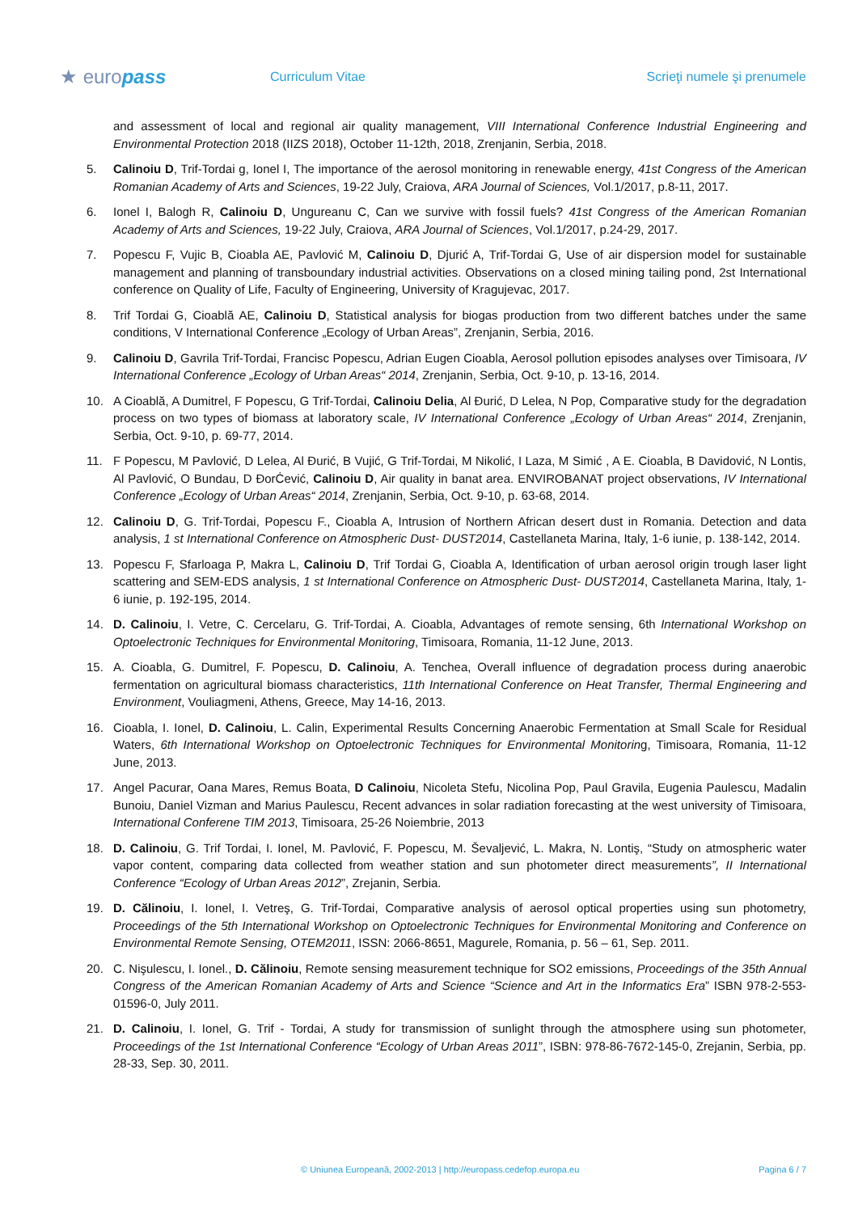★ europass
Curriculum Vitae Scrieţi numele şi prenumele
and assessment of local and regional air quality management, VIII International Conference Industrial Engineering and Environmental Protection 2018 (IIZS 2018), October 11-12th, 2018, Zrenjanin, Serbia, 2018.
5. Calinoiu D, Trif-Tordai g, Ionel I, The importance of the aerosol monitoring in renewable energy, 41st Congress of the American Romanian Academy of Arts and Sciences, 19-22 July, Craiova, ARA Journal of Sciences, Vol.1/2017, p.8-11, 2017.
6. Ionel I, Balogh R, Calinoiu D, Ungureanu C, Can we survive with fossil fuels? 41st Congress of the American Romanian Academy of Arts and Sciences, 19-22 July, Craiova, ARA Journal of Sciences, Vol.1/2017, p.24-29, 2017.
7. Popescu F, Vujic B, Cioabla AE, Pavlović M, Calinoiu D, Djurić A, Trif-Tordai G, Use of air dispersion model for sustainable management and planning of transboundary industrial activities. Observations on a closed mining tailing pond, 2st International conference on Quality of Life, Faculty of Engineering, University of Kragujevac, 2017.
8. Trif Tordai G, Cioablă AE, Calinoiu D, Statistical analysis for biogas production from two different batches under the same conditions, V International Conference „Ecology of Urban Areas”, Zrenjanin, Serbia, 2016.
9. Calinoiu D, Gavrila Trif-Tordai, Francisc Popescu, Adrian Eugen Cioabla, Aerosol pollution episodes analyses over Timisoara, IV International Conference „Ecology of Urban Areas“ 2014, Zrenjanin, Serbia, Oct. 9-10, p. 13-16, 2014.
10. A Cioablă, A Dumitrel, F Popescu, G Trif-Tordai, Calinoiu Delia, Al Đurić, D Lelea, N Pop, Comparative study for the degradation process on two types of biomass at laboratory scale, IV International Conference „Ecology of Urban Areas“ 2014, Zrenjanin, Serbia, Oct. 9-10, p. 69-77, 2014.
11. F Popescu, M Pavlović, D Lelea, Al Đurić, B Vujić, G Trif-Tordai, M Nikolić, I Laza, M Simić , A E. Cioabla, B Davidović, N Lontis, Al Pavlović, O Bundau, D ĐorĊević, Calinoiu D, Air quality in banat area. ENVIROBANAT project observations, IV International Conference „Ecology of Urban Areas“ 2014, Zrenjanin, Serbia, Oct. 9-10, p. 63-68, 2014.
12. Calinoiu D, G. Trif-Tordai, Popescu F., Cioabla A, Intrusion of Northern African desert dust in Romania. Detection and data analysis, 1 st International Conference on Atmospheric Dust- DUST2014, Castellaneta Marina, Italy, 1-6 iunie, p. 138-142, 2014.
13. Popescu F, Sfarloaga P, Makra L, Calinoiu D, Trif Tordai G, Cioabla A, Identification of urban aerosol origin trough laser light scattering and SEM-EDS analysis, 1 st International Conference on Atmospheric Dust- DUST2014, Castellaneta Marina, Italy, 1-6 iunie, p. 192-195, 2014.
14. D. Calinoiu, I. Vetre, C. Cercelaru, G. Trif-Tordai, A. Cioabla, Advantages of remote sensing, 6th International Workshop on Optoelectronic Techniques for Environmental Monitoring, Timisoara, Romania, 11-12 June, 2013.
15. A. Cioabla, G. Dumitrel, F. Popescu, D. Calinoiu, A. Tenchea, Overall influence of degradation process during anaerobic fermentation on agricultural biomass characteristics, 11th International Conference on Heat Transfer, Thermal Engineering and Environment, Vouliagmeni, Athens, Greece, May 14-16, 2013.
16. Cioabla, I. Ionel, D. Calinoiu, L. Calin, Experimental Results Concerning Anaerobic Fermentation at Small Scale for Residual Waters, 6th International Workshop on Optoelectronic Techniques for Environmental Monitoring, Timisoara, Romania, 11-12 June, 2013.
17. Angel Pacurar, Oana Mares, Remus Boata, D Calinoiu, Nicoleta Stefu, Nicolina Pop, Paul Gravila, Eugenia Paulescu, Madalin Bunoiu, Daniel Vizman and Marius Paulescu, Recent advances in solar radiation forecasting at the west university of Timisoara, International Conferene TIM 2013, Timisoara, 25-26 Noiembrie, 2013
18. D. Calinoiu, G. Trif Tordai, I. Ionel, M. Pavlović, F. Popescu, M. Ševaljević, L. Makra, N. Lontiş, “Study on atmospheric water vapor content, comparing data collected from weather station and sun photometer direct measurements”, II International Conference “Ecology of Urban Areas 2012”, Zrejanin, Serbia.
19. D. Călinoiu, I. Ionel, I. Vetreş, G. Trif-Tordai, Comparative analysis of aerosol optical properties using sun photometry, Proceedings of the 5th International Workshop on Optoelectronic Techniques for Environmental Monitoring and Conference on Environmental Remote Sensing, OTEM2011, ISSN: 2066-8651, Magurele, Romania, p. 56 – 61, Sep. 2011.
20. C. Nişulescu, I. Ionel., D. Călinoiu, Remote sensing measurement technique for SO2 emissions, Proceedings of the 35th Annual Congress of the American Romanian Academy of Arts and Science “Science and Art in the Informatics Era” ISBN 978-2-553-01596-0, July 2011.
21. D. Calinoiu, I. Ionel, G. Trif - Tordai, A study for transmission of sunlight through the atmosphere using sun photometer, Proceedings of the 1st International Conference “Ecology of Urban Areas 2011”, ISBN: 978-86-7672-145-0, Zrejanin, Serbia, pp. 28-33, Sep. 30, 2011.
© Uniunea Europeană, 2002-2013 | http://europass.cedefop.europa.eu
Pagina 6 / 7